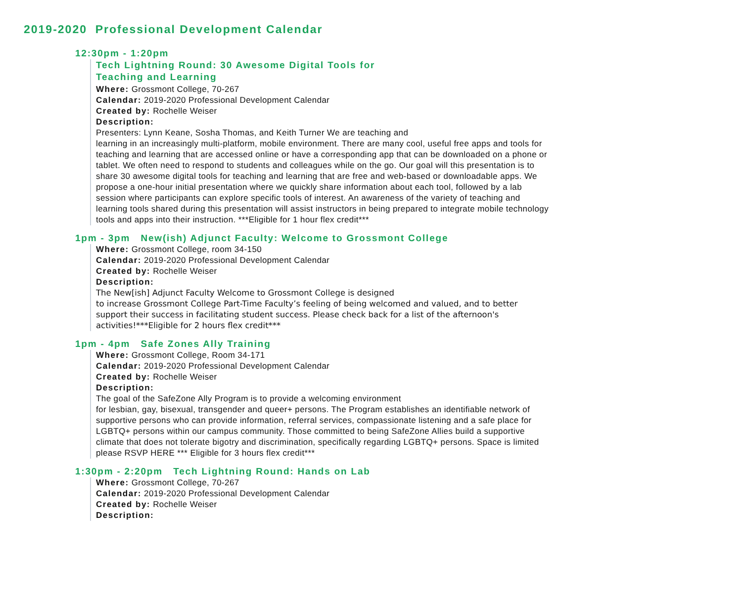2019-2020 Professional Development Calendar
12:30pm - 1:20pm
Tech Lightning Round: 30 Awesome Digital Tools for
Teaching and Learning
Where: Grossmont College, 70-267
Calendar: 2019-2020 Professional Development Calendar
Created by: Rochelle Weiser
Description:
Presenters: Lynn Keane, Sosha Thomas, and Keith Turner We are teaching and
learning in an increasingly multi-platform, mobile environment. There are many cool, useful free apps and tools for teaching and learning that are accessed online or have a corresponding app that can be downloaded on a phone or tablet. We often need to respond to students and colleagues while on the go. Our goal will this presentation is to share 30 awesome digital tools for teaching and learning that are free and web-based or downloadable apps. We propose a one-hour initial presentation where we quickly share information about each tool, followed by a lab session where participants can explore specific tools of interest. An awareness of the variety of teaching and learning tools shared during this presentation will assist instructors in being prepared to integrate mobile technology tools and apps into their instruction. ***Eligible for 1 hour flex credit***
1pm - 3pm New(ish) Adjunct Faculty: Welcome to Grossmont College
Where: Grossmont College, room 34-150
Calendar: 2019-2020 Professional Development Calendar
Created by: Rochelle Weiser
Description:
The New[ish] Adjunct Faculty Welcome to Grossmont College is designed
to increase Grossmont College Part-Time Faculty’s feeling of being welcomed and valued, and to better support their success in facilitating student success. Please check back for a list of the afternoon's activities!***Eligible for 2 hours flex credit***
1pm - 4pm Safe Zones Ally Training
Where: Grossmont College, Room 34-171
Calendar: 2019-2020 Professional Development Calendar
Created by: Rochelle Weiser
Description:
The goal of the SafeZone Ally Program is to provide a welcoming environment
for lesbian, gay, bisexual, transgender and queer+ persons. The Program establishes an identifiable network of supportive persons who can provide information, referral services, compassionate listening and a safe place for LGBTQ+ persons within our campus community. Those committed to being SafeZone Allies build a supportive climate that does not tolerate bigotry and discrimination, specifically regarding LGBTQ+ persons. Space is limited please RSVP HERE *** Eligible for 3 hours flex credit***
1:30pm - 2:20pm Tech Lightning Round: Hands on Lab
Where: Grossmont College, 70-267
Calendar: 2019-2020 Professional Development Calendar
Created by: Rochelle Weiser
Description: